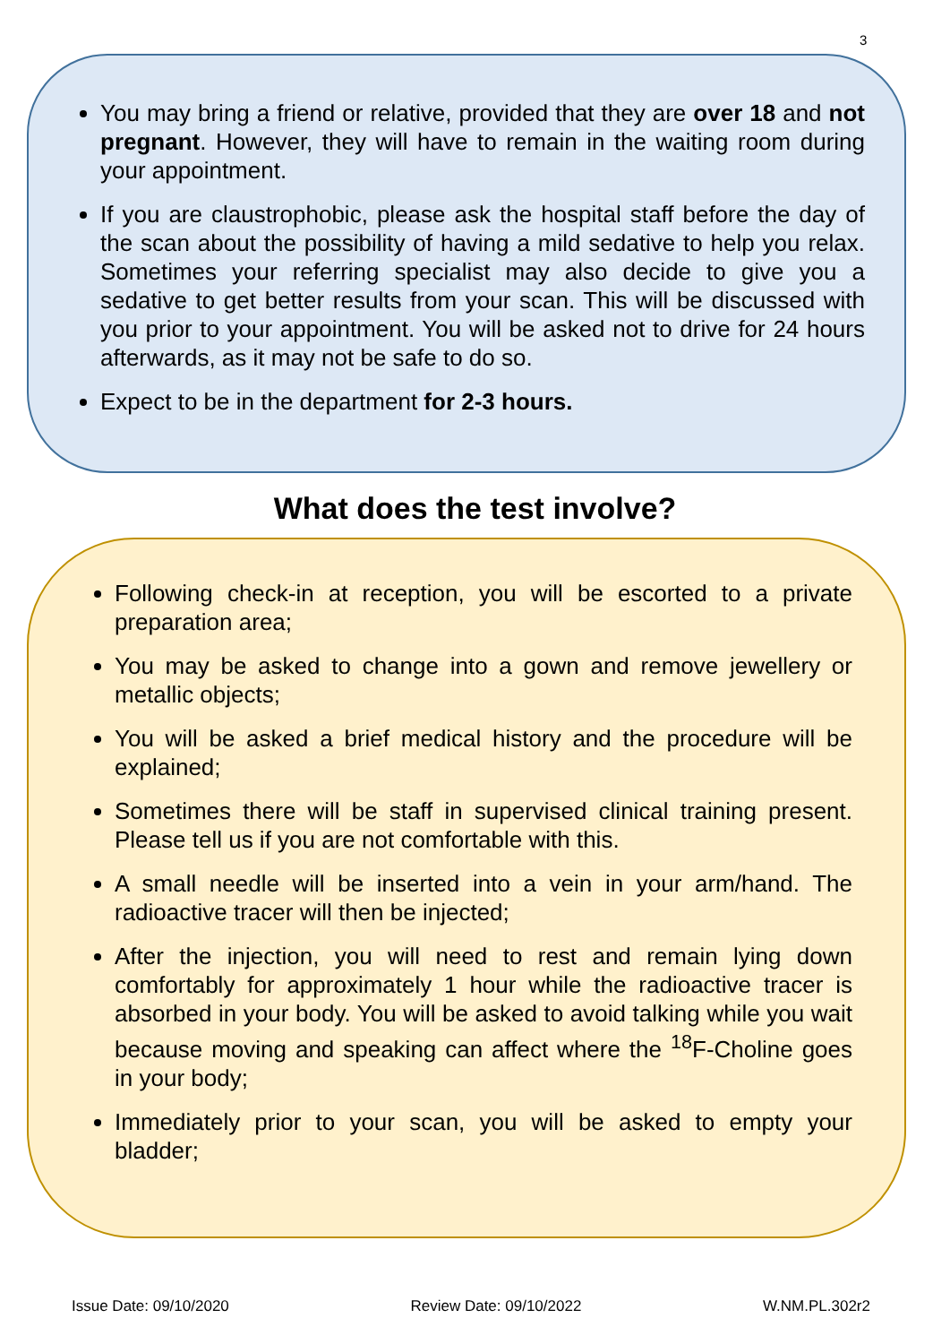3
You may bring a friend or relative, provided that they are over 18 and not pregnant. However, they will have to remain in the waiting room during your appointment.
If you are claustrophobic, please ask the hospital staff before the day of the scan about the possibility of having a mild sedative to help you relax. Sometimes your referring specialist may also decide to give you a sedative to get better results from your scan. This will be discussed with you prior to your appointment. You will be asked not to drive for 24 hours afterwards, as it may not be safe to do so.
Expect to be in the department for 2-3 hours.
What does the test involve?
Following check-in at reception, you will be escorted to a private preparation area;
You may be asked to change into a gown and remove jewellery or metallic objects;
You will be asked a brief medical history and the procedure will be explained;
Sometimes there will be staff in supervised clinical training present. Please tell us if you are not comfortable with this.
A small needle will be inserted into a vein in your arm/hand. The radioactive tracer will then be injected;
After the injection, you will need to rest and remain lying down comfortably for approximately 1 hour while the radioactive tracer is absorbed in your body. You will be asked to avoid talking while you wait because moving and speaking can affect where the <sup>18</sup>F-Choline goes in your body;
Immediately prior to your scan, you will be asked to empty your bladder;
Issue Date: 09/10/2020 Review Date: 09/10/2022 W.NM.PL.302r2